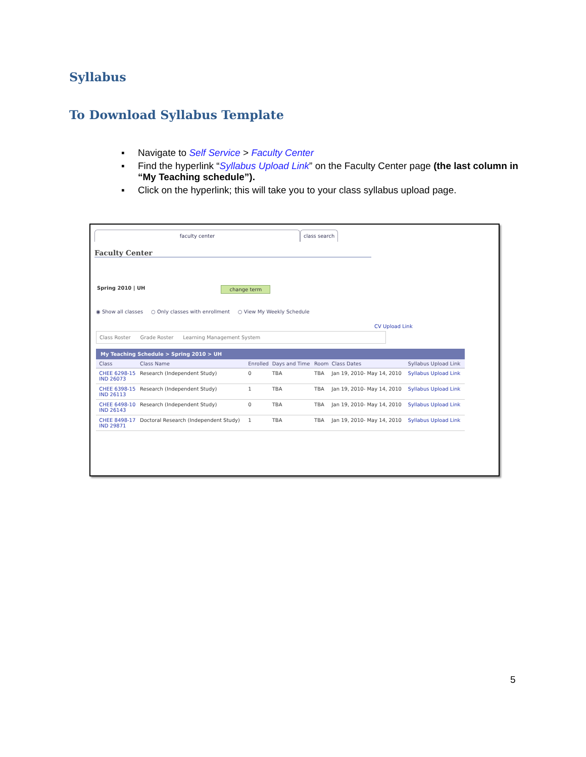Syllabus
To Download Syllabus Template
▪ Navigate to Self Service > Faculty Center
▪ Find the hyperlink “Syllabus Upload Link” on the Faculty Center page (the last column in “My Teaching schedule”).
▪ Click on the hyperlink; this will take you to your class syllabus upload page.
faculty center class search
Faculty Center
Spring 2010 | UH change term
◉ Show all classes ○ Only classes with enrollment ○ View My Weekly Schedule
CV Upload Link
Class Roster Grade Roster Learning Management System
My Teaching Schedule > Spring 2010 > UH
| | Class | Class Name | Enrolled | Days and Time | Room | Class Dates | Syllabus Upload Link |
| --- | --- | --- | --- | --- | --- | --- | --- |
| | CHEE 6298-15 IND 26073 | Research (Independent Study) | 0 | TBA | TBA | Jan 19, 2010- May 14, 2010 | Syllabus Upload Link |
| | CHEE 6398-15 IND 26113 | Research (Independent Study) | 1 | TBA | TBA | Jan 19, 2010- May 14, 2010 | Syllabus Upload Link |
| | CHEE 6498-10 IND 26143 | Research (Independent Study) | 0 | TBA | TBA | Jan 19, 2010- May 14, 2010 | Syllabus Upload Link |
| | CHEE 8498-17 IND 29871 | Doctoral Research (Independent Study) | 1 | TBA | TBA | Jan 19, 2010- May 14, 2010 | Syllabus Upload Link |
5